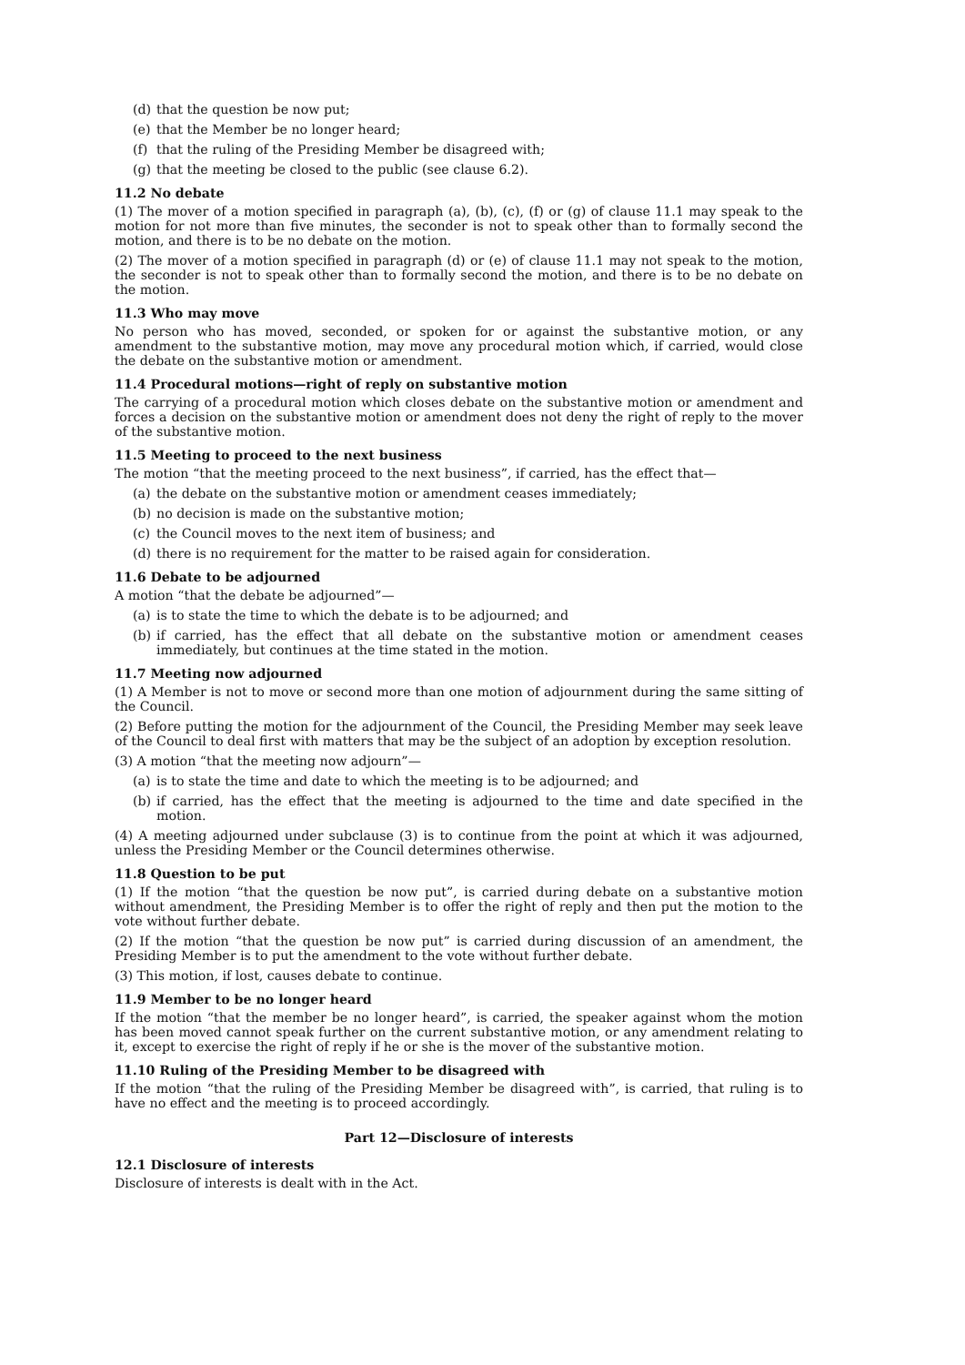(d) that the question be now put;
(e) that the Member be no longer heard;
(f) that the ruling of the Presiding Member be disagreed with;
(g) that the meeting be closed to the public (see clause 6.2).
11.2 No debate
(1) The mover of a motion specified in paragraph (a), (b), (c), (f) or (g) of clause 11.1 may speak to the motion for not more than five minutes, the seconder is not to speak other than to formally second the motion, and there is to be no debate on the motion.
(2) The mover of a motion specified in paragraph (d) or (e) of clause 11.1 may not speak to the motion, the seconder is not to speak other than to formally second the motion, and there is to be no debate on the motion.
11.3 Who may move
No person who has moved, seconded, or spoken for or against the substantive motion, or any amendment to the substantive motion, may move any procedural motion which, if carried, would close the debate on the substantive motion or amendment.
11.4 Procedural motions—right of reply on substantive motion
The carrying of a procedural motion which closes debate on the substantive motion or amendment and forces a decision on the substantive motion or amendment does not deny the right of reply to the mover of the substantive motion.
11.5 Meeting to proceed to the next business
The motion “that the meeting proceed to the next business”, if carried, has the effect that—
(a) the debate on the substantive motion or amendment ceases immediately;
(b) no decision is made on the substantive motion;
(c) the Council moves to the next item of business; and
(d) there is no requirement for the matter to be raised again for consideration.
11.6 Debate to be adjourned
A motion “that the debate be adjourned”—
(a) is to state the time to which the debate is to be adjourned; and
(b) if carried, has the effect that all debate on the substantive motion or amendment ceases immediately, but continues at the time stated in the motion.
11.7 Meeting now adjourned
(1) A Member is not to move or second more than one motion of adjournment during the same sitting of the Council.
(2) Before putting the motion for the adjournment of the Council, the Presiding Member may seek leave of the Council to deal first with matters that may be the subject of an adoption by exception resolution.
(3) A motion “that the meeting now adjourn”—
(a) is to state the time and date to which the meeting is to be adjourned; and
(b) if carried, has the effect that the meeting is adjourned to the time and date specified in the motion.
(4) A meeting adjourned under subclause (3) is to continue from the point at which it was adjourned, unless the Presiding Member or the Council determines otherwise.
11.8 Question to be put
(1) If the motion “that the question be now put”, is carried during debate on a substantive motion without amendment, the Presiding Member is to offer the right of reply and then put the motion to the vote without further debate.
(2) If the motion “that the question be now put” is carried during discussion of an amendment, the Presiding Member is to put the amendment to the vote without further debate.
(3) This motion, if lost, causes debate to continue.
11.9 Member to be no longer heard
If the motion “that the member be no longer heard”, is carried, the speaker against whom the motion has been moved cannot speak further on the current substantive motion, or any amendment relating to it, except to exercise the right of reply if he or she is the mover of the substantive motion.
11.10 Ruling of the Presiding Member to be disagreed with
If the motion “that the ruling of the Presiding Member be disagreed with”, is carried, that ruling is to have no effect and the meeting is to proceed accordingly.
Part 12—Disclosure of interests
12.1 Disclosure of interests
Disclosure of interests is dealt with in the Act.